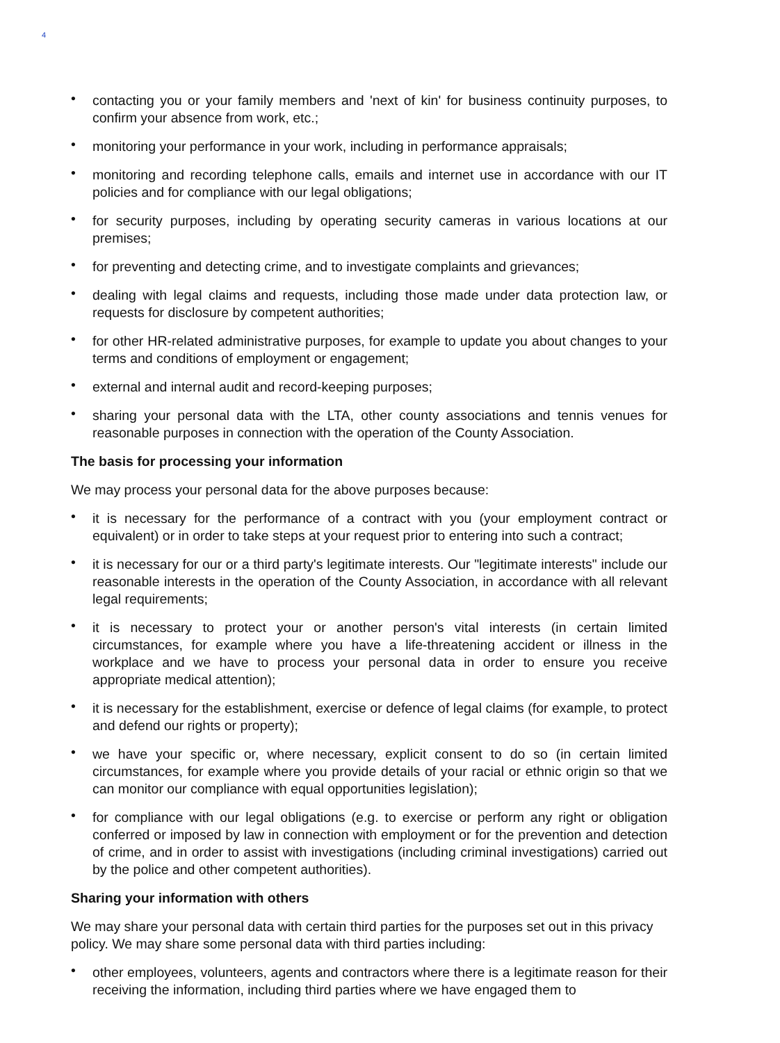4
• contacting you or your family members and 'next of kin' for business continuity purposes, to confirm your absence from work, etc.;
• monitoring your performance in your work, including in performance appraisals;
• monitoring and recording telephone calls, emails and internet use in accordance with our IT policies and for compliance with our legal obligations;
• for security purposes, including by operating security cameras in various locations at our premises;
• for preventing and detecting crime, and to investigate complaints and grievances;
• dealing with legal claims and requests, including those made under data protection law, or requests for disclosure by competent authorities;
• for other HR-related administrative purposes, for example to update you about changes to your terms and conditions of employment or engagement;
• external and internal audit and record-keeping purposes;
• sharing your personal data with the LTA, other county associations and tennis venues for reasonable purposes in connection with the operation of the County Association.
The basis for processing your information
We may process your personal data for the above purposes because:
• it is necessary for the performance of a contract with you (your employment contract or equivalent) or in order to take steps at your request prior to entering into such a contract;
• it is necessary for our or a third party's legitimate interests. Our "legitimate interests" include our reasonable interests in the operation of the County Association, in accordance with all relevant legal requirements;
• it is necessary to protect your or another person's vital interests (in certain limited circumstances, for example where you have a life-threatening accident or illness in the workplace and we have to process your personal data in order to ensure you receive appropriate medical attention);
• it is necessary for the establishment, exercise or defence of legal claims (for example, to protect and defend our rights or property);
• we have your specific or, where necessary, explicit consent to do so (in certain limited circumstances, for example where you provide details of your racial or ethnic origin so that we can monitor our compliance with equal opportunities legislation);
• for compliance with our legal obligations (e.g. to exercise or perform any right or obligation conferred or imposed by law in connection with employment or for the prevention and detection of crime, and in order to assist with investigations (including criminal investigations) carried out by the police and other competent authorities).
Sharing your information with others
We may share your personal data with certain third parties for the purposes set out in this privacy policy. We may share some personal data with third parties including:
• other employees, volunteers, agents and contractors where there is a legitimate reason for their receiving the information, including third parties where we have engaged them to